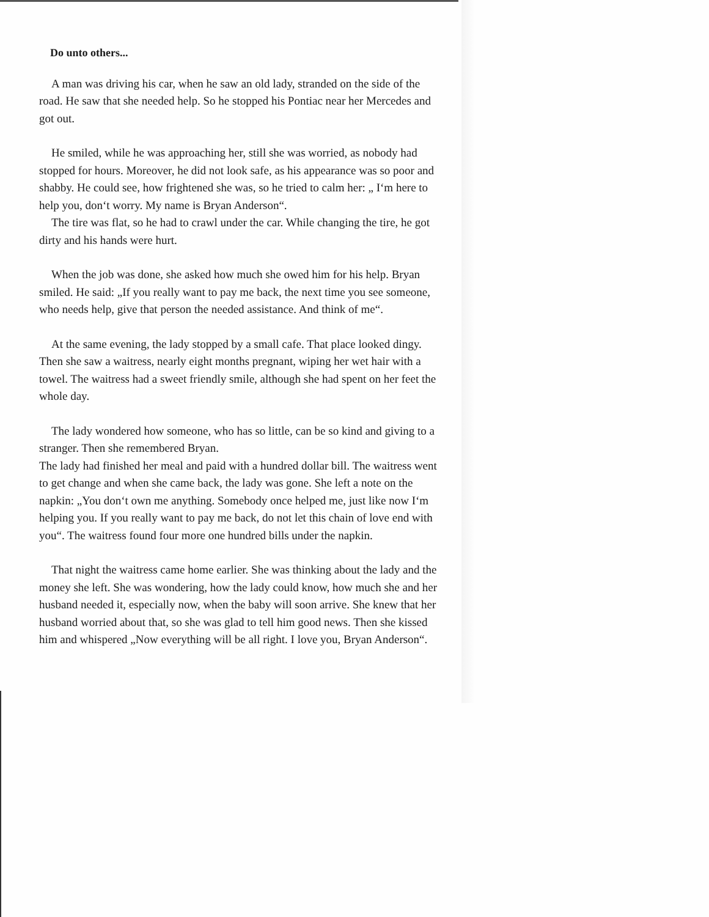Do unto others...
A man was driving his car, when he saw an old lady, stranded on the side of the road. He saw that she needed help. So he stopped his Pontiac near her Mercedes and got out.
He smiled, while he was approaching her, still she was worried, as nobody had stopped for hours. Moreover, he did not look safe, as his appearance was so poor and shabby. He could see, how frightened she was, so he tried to calm her: „ I‘m here to help you, don‘t worry. My name is Bryan Anderson“.
The tire was flat, so he had to crawl under the car. While changing the tire, he got dirty and his hands were hurt.
When the job was done, she asked how much she owed him for his help. Bryan smiled. He said: „If you really want to pay me back, the next time you see someone, who needs help, give that person the needed assistance. And think of me“.
At the same evening, the lady stopped by a small cafe. That place looked dingy. Then she saw a waitress, nearly eight months pregnant, wiping her wet hair with a towel. The waitress had a sweet friendly smile, although she had spent on her feet the whole day.
The lady wondered how someone, who has so little, can be so kind and giving to a stranger. Then she remembered Bryan.
The lady had finished her meal and paid with a hundred dollar bill. The waitress went to get change and when she came back, the lady was gone. She left a note on the napkin: „You don‘t own me anything. Somebody once helped me, just like now I‘m helping you. If you really want to pay me back, do not let this chain of love end with you“. The waitress found four more one hundred bills under the napkin.
That night the waitress came home earlier. She was thinking about the lady and the money she left. She was wondering, how the lady could know, how much she and her husband needed it, especially now, when the baby will soon arrive. She knew that her husband worried about that, so she was glad to tell him good news. Then she kissed him and whispered „Now everything will be all right. I love you, Bryan Anderson“.